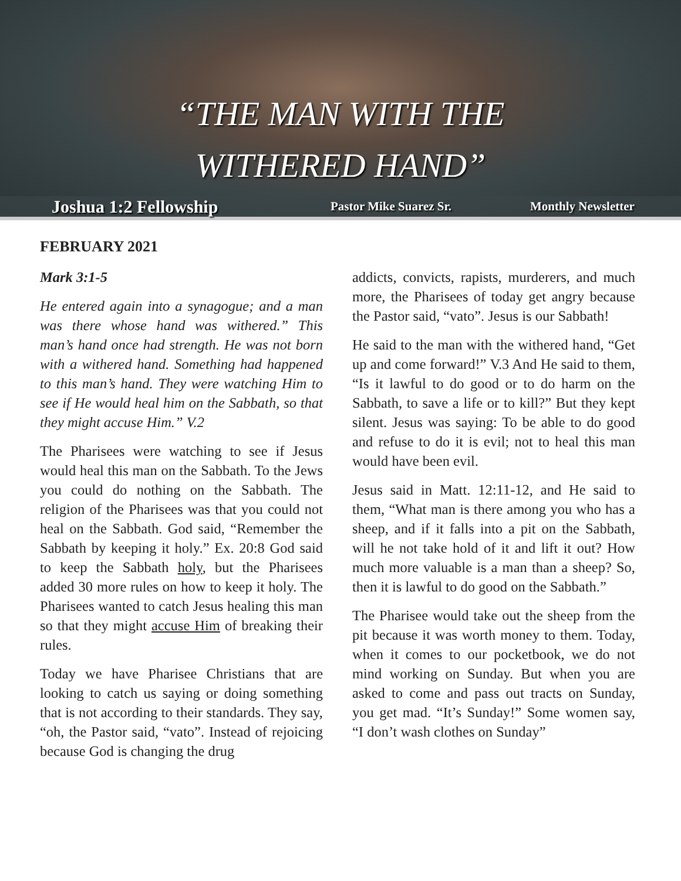“THE MAN WITH THE
WITHERED HAND”
Joshua 1:2 Fellowship Pastor Mike Suarez Sr. Monthly Newsletter
FEBRUARY 2021
Mark 3:1-5
He entered again into a synagogue; and a man was there whose hand was withered.” This man’s hand once had strength. He was not born with a withered hand. Something had happened to this man’s hand. They were watching Him to see if He would heal him on the Sabbath, so that they might accuse Him.” V.2
The Pharisees were watching to see if Jesus would heal this man on the Sabbath. To the Jews you could do nothing on the Sabbath. The religion of the Pharisees was that you could not heal on the Sabbath. God said, “Remember the Sabbath by keeping it holy.” Ex. 20:8 God said to keep the Sabbath holy, but the Pharisees added 30 more rules on how to keep it holy. The Pharisees wanted to catch Jesus healing this man so that they might accuse Him of breaking their rules.
Today we have Pharisee Christians that are looking to catch us saying or doing something that is not according to their standards. They say, “oh, the Pastor said, “vato”. Instead of rejoicing because God is changing the drug
addicts, convicts, rapists, murderers, and much more, the Pharisees of today get angry because the Pastor said, “vato”. Jesus is our Sabbath!
He said to the man with the withered hand, “Get up and come forward!” V.3 And He said to them, “Is it lawful to do good or to do harm on the Sabbath, to save a life or to kill?” But they kept silent. Jesus was saying: To be able to do good and refuse to do it is evil; not to heal this man would have been evil.
Jesus said in Matt. 12:11-12, and He said to them, “What man is there among you who has a sheep, and if it falls into a pit on the Sabbath, will he not take hold of it and lift it out? How much more valuable is a man than a sheep? So, then it is lawful to do good on the Sabbath.”
The Pharisee would take out the sheep from the pit because it was worth money to them. Today, when it comes to our pocketbook, we do not mind working on Sunday. But when you are asked to come and pass out tracts on Sunday, you get mad. “It’s Sunday!” Some women say, “I don’t wash clothes on Sunday”